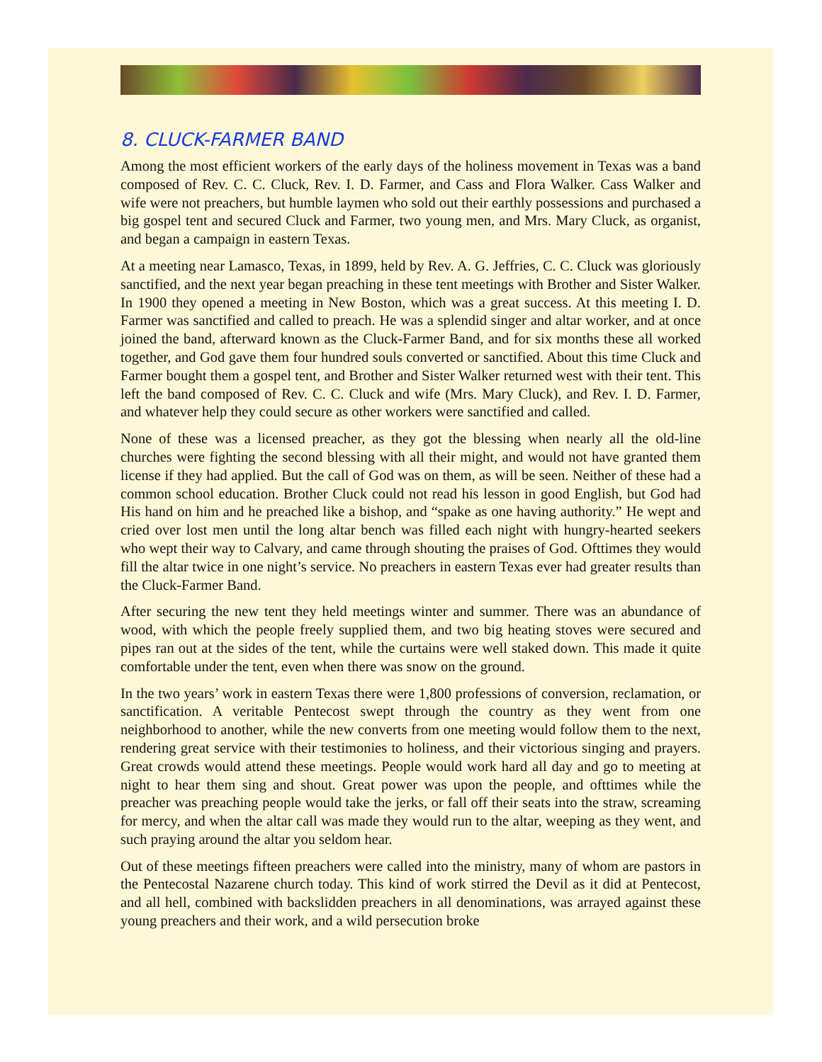8. CLUCK-FARMER BAND
Among the most efficient workers of the early days of the holiness movement in Texas was a band composed of Rev. C. C. Cluck, Rev. I. D. Farmer, and Cass and Flora Walker. Cass Walker and wife were not preachers, but humble laymen who sold out their earthly possessions and purchased a big gospel tent and secured Cluck and Farmer, two young men, and Mrs. Mary Cluck, as organist, and began a campaign in eastern Texas.
At a meeting near Lamasco, Texas, in 1899, held by Rev. A. G. Jeffries, C. C. Cluck was gloriously sanctified, and the next year began preaching in these tent meetings with Brother and Sister Walker. In 1900 they opened a meeting in New Boston, which was a great success. At this meeting I. D. Farmer was sanctified and called to preach. He was a splendid singer and altar worker, and at once joined the band, afterward known as the Cluck-Farmer Band, and for six months these all worked together, and God gave them four hundred souls converted or sanctified. About this time Cluck and Farmer bought them a gospel tent, and Brother and Sister Walker returned west with their tent. This left the band composed of Rev. C. C. Cluck and wife (Mrs. Mary Cluck), and Rev. I. D. Farmer, and whatever help they could secure as other workers were sanctified and called.
None of these was a licensed preacher, as they got the blessing when nearly all the old-line churches were fighting the second blessing with all their might, and would not have granted them license if they had applied. But the call of God was on them, as will be seen. Neither of these had a common school education. Brother Cluck could not read his lesson in good English, but God had His hand on him and he preached like a bishop, and “spake as one having authority.” He wept and cried over lost men until the long altar bench was filled each night with hungry-hearted seekers who wept their way to Calvary, and came through shouting the praises of God. Ofttimes they would fill the altar twice in one night’s service. No preachers in eastern Texas ever had greater results than the Cluck-Farmer Band.
After securing the new tent they held meetings winter and summer. There was an abundance of wood, with which the people freely supplied them, and two big heating stoves were secured and pipes ran out at the sides of the tent, while the curtains were well staked down. This made it quite comfortable under the tent, even when there was snow on the ground.
In the two years’ work in eastern Texas there were 1,800 professions of conversion, reclamation, or sanctification. A veritable Pentecost swept through the country as they went from one neighborhood to another, while the new converts from one meeting would follow them to the next, rendering great service with their testimonies to holiness, and their victorious singing and prayers. Great crowds would attend these meetings. People would work hard all day and go to meeting at night to hear them sing and shout. Great power was upon the people, and ofttimes while the preacher was preaching people would take the jerks, or fall off their seats into the straw, screaming for mercy, and when the altar call was made they would run to the altar, weeping as they went, and such praying around the altar you seldom hear.
Out of these meetings fifteen preachers were called into the ministry, many of whom are pastors in the Pentecostal Nazarene church today. This kind of work stirred the Devil as it did at Pentecost, and all hell, combined with backslidden preachers in all denominations, was arrayed against these young preachers and their work, and a wild persecution broke